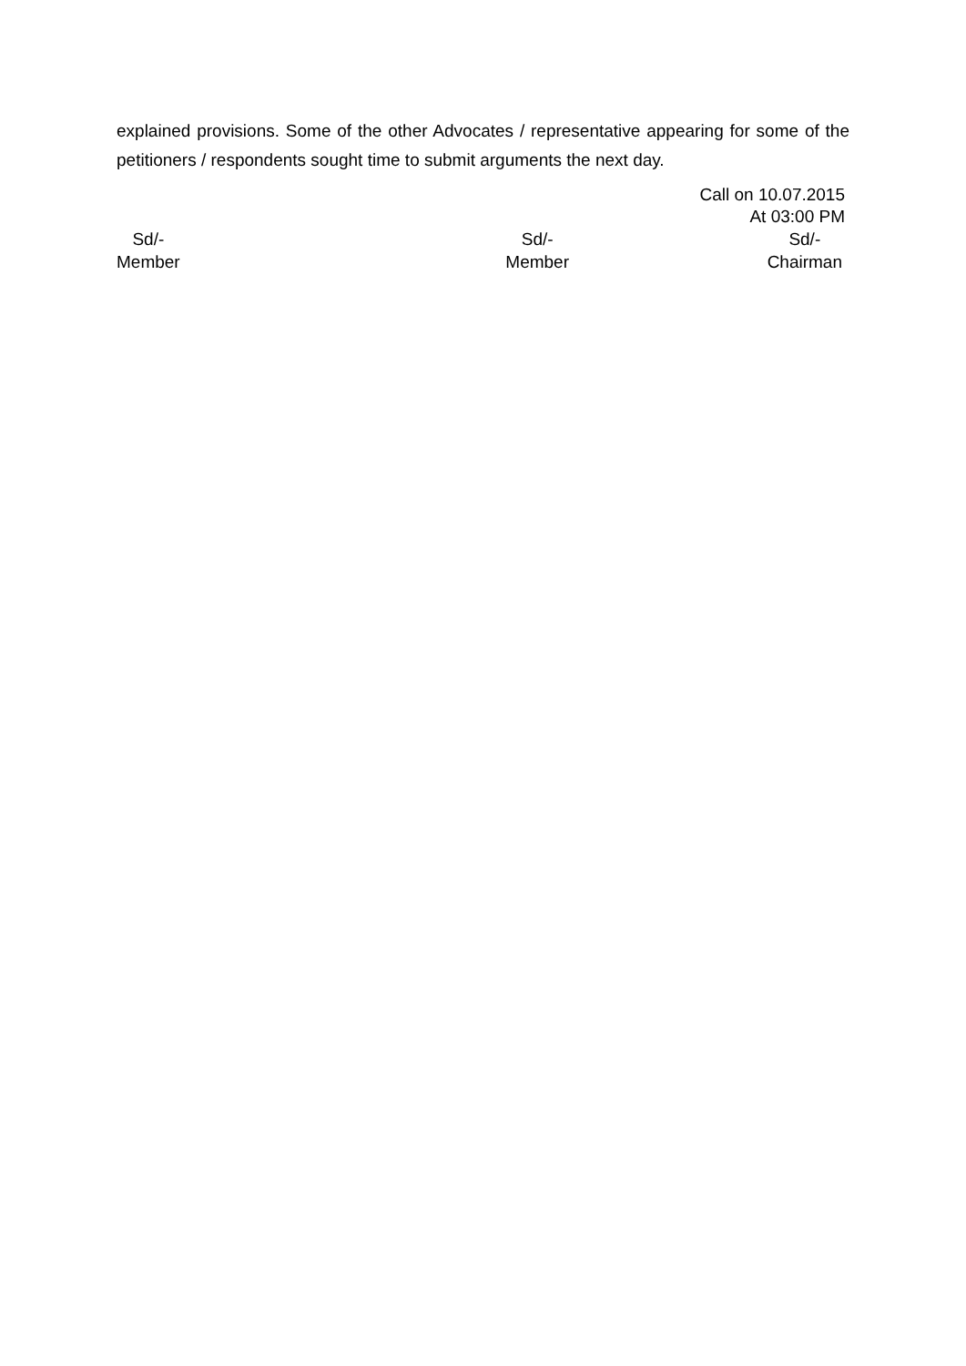explained provisions. Some of the other Advocates / representative appearing for some of the petitioners / respondents sought time to submit arguments the next day.
Call on 10.07.2015
At 03:00 PM
Sd/-
Member
Sd/-
Member
Sd/-
Chairman